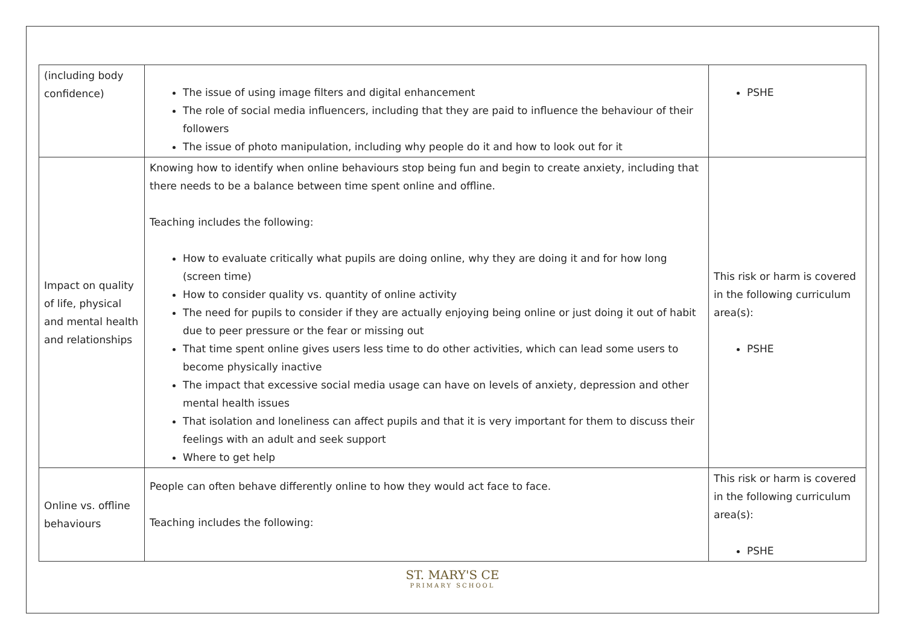| (including body confidence) | The issue of using image filters and digital enhancement The role of social media influencers, including that they are paid to influence the behaviour of their followers The issue of photo manipulation, including why people do it and how to look out for it | PSHE |
| Impact on quality of life, physical and mental health and relationships | Knowing how to identify when online behaviours stop being fun and begin to create anxiety, including that there needs to be a balance between time spent online and offline. Teaching includes the following: How to evaluate critically what pupils are doing online, why they are doing it and for how long (screen time) How to consider quality vs. quantity of online activity The need for pupils to consider if they are actually enjoying being online or just doing it out of habit due to peer pressure or the fear or missing out That time spent online gives users less time to do other activities, which can lead some users to become physically inactive The impact that excessive social media usage can have on levels of anxiety, depression and other mental health issues That isolation and loneliness can affect pupils and that it is very important for them to discuss their feelings with an adult and seek support Where to get help | This risk or harm is covered in the following curriculum area(s): PSHE |
| Online vs. offline behaviours | People can often behave differently online to how they would act face to face. Teaching includes the following: | This risk or harm is covered in the following curriculum area(s): PSHE |
ST. MARY'S CE
PRIMARY SCHOOL